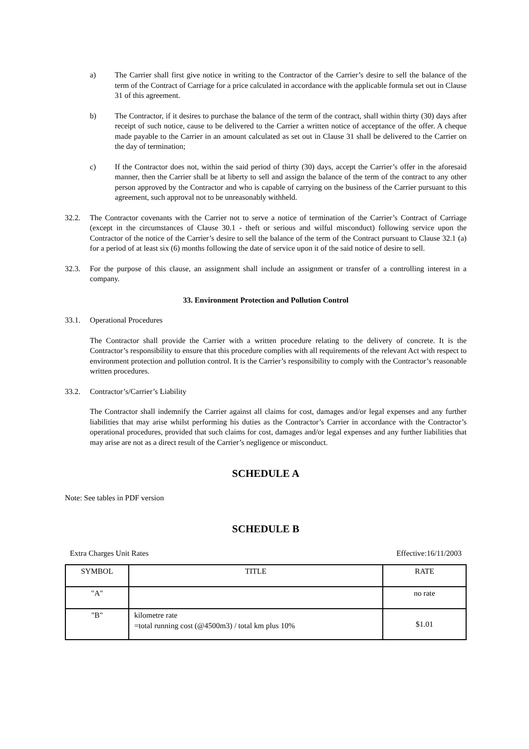a) The Carrier shall first give notice in writing to the Contractor of the Carrier’s desire to sell the balance of the term of the Contract of Carriage for a price calculated in accordance with the applicable formula set out in Clause 31 of this agreement.
b) The Contractor, if it desires to purchase the balance of the term of the contract, shall within thirty (30) days after receipt of such notice, cause to be delivered to the Carrier a written notice of acceptance of the offer. A cheque made payable to the Carrier in an amount calculated as set out in Clause 31 shall be delivered to the Carrier on the day of termination;
c) If the Contractor does not, within the said period of thirty (30) days, accept the Carrier’s offer in the aforesaid manner, then the Carrier shall be at liberty to sell and assign the balance of the term of the contract to any other person approved by the Contractor and who is capable of carrying on the business of the Carrier pursuant to this agreement, such approval not to be unreasonably withheld.
32.2. The Contractor covenants with the Carrier not to serve a notice of termination of the Carrier’s Contract of Carriage (except in the circumstances of Clause 30.1 - theft or serious and wilful misconduct) following service upon the Contractor of the notice of the Carrier’s desire to sell the balance of the term of the Contract pursuant to Clause 32.1 (a) for a period of at least six (6) months following the date of service upon it of the said notice of desire to sell.
32.3. For the purpose of this clause, an assignment shall include an assignment or transfer of a controlling interest in a company.
33. Environment Protection and Pollution Control
33.1. Operational Procedures
The Contractor shall provide the Carrier with a written procedure relating to the delivery of concrete. It is the Contractor’s responsibility to ensure that this procedure complies with all requirements of the relevant Act with respect to environment protection and pollution control. It is the Carrier’s responsibility to comply with the Contractor’s reasonable written procedures.
33.2. Contractor’s/Carrier’s Liability
The Contractor shall indemnify the Carrier against all claims for cost, damages and/or legal expenses and any further liabilities that may arise whilst performing his duties as the Contractor’s Carrier in accordance with the Contractor’s operational procedures, provided that such claims for cost, damages and/or legal expenses and any further liabilities that may arise are not as a direct result of the Carrier’s negligence or misconduct.
SCHEDULE A
Note: See tables in PDF version
SCHEDULE B
Extra Charges Unit Rates Effective:16/11/2003
| SYMBOL | TITLE | RATE |
| --- | --- | --- |
| "A" | | no rate |
| "B" | kilometre rate =total running cost (@4500m3) / total km plus 10% | $1.01 |